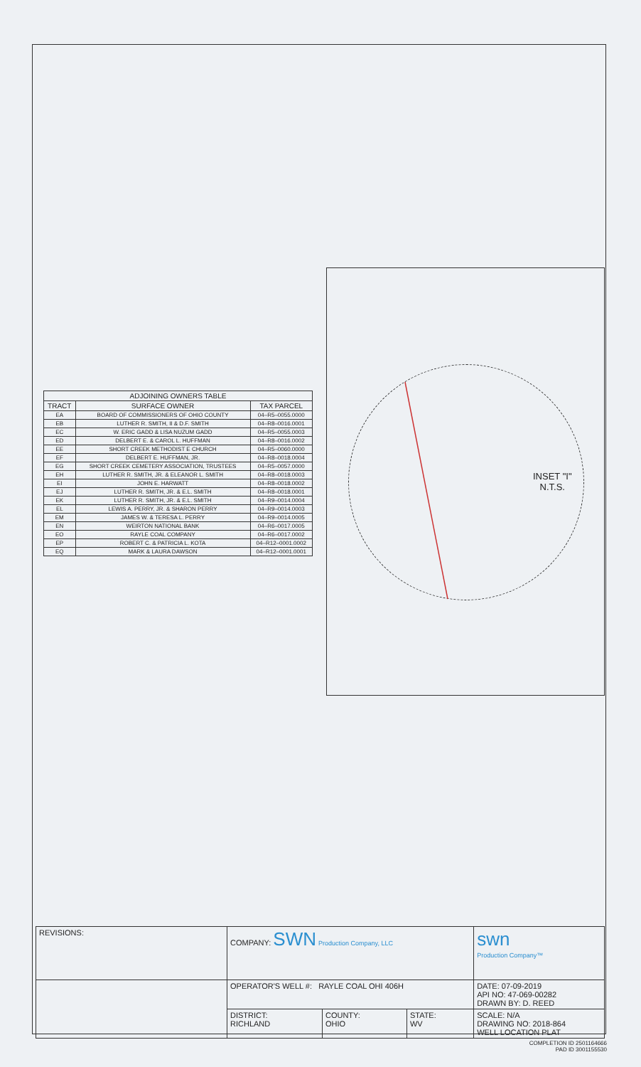| ADJOINING OWNERS TABLE | | |
| --- | --- | --- |
| TRACT | SURFACE OWNER | TAX PARCEL |
| EA | BOARD OF COMMISSIONERS OF OHIO COUNTY | 04–R5–0055.0000 |
| EB | LUTHER R. SMITH, II & D.F. SMITH | 04–R8–0016.0001 |
| EC | W. ERIC GADD & LISA NUZUM GADD | 04–R5–0055.0003 |
| ED | DELBERT E. & CAROL L. HUFFMAN | 04–R8–0016.0002 |
| EE | SHORT CREEK METHODIST E CHURCH | 04–R5–0060.0000 |
| EF | DELBERT E. HUFFMAN, JR. | 04–R8–0018.0004 |
| EG | SHORT CREEK CEMETERY ASSOCIATION, TRUSTEES | 04–R5–0057.0000 |
| EH | LUTHER R. SMITH, JR. & ELEANOR L. SMITH | 04–R8–0018.0003 |
| EI | JOHN E. HARWATT | 04–R8–0018.0002 |
| EJ | LUTHER R. SMITH, JR. & E.L. SMITH | 04–R8–0018.0001 |
| EK | LUTHER R. SMITH, JR. & E.L. SMITH | 04–R9–0014.0004 |
| EL | LEWIS A. PERRY, JR. & SHARON PERRY | 04–R9–0014.0003 |
| EM | JAMES W. & TERESA L. PERRY | 04–R9–0014.0005 |
| EN | WEIRTON NATIONAL BANK | 04–R6–0017.0005 |
| EO | RAYLE COAL COMPANY | 04–R6–0017.0002 |
| EP | ROBERT C. & PATRICIA L. KOTA | 04–R12–0001.0002 |
| EQ | MARK & LAURA DAWSON | 04–R12–0001.0001 |
INSET "I"
N.T.S.
| REVISIONS: | COMPANY: SWN Production Company, LLC | | | swn Production Company™ |
| | OPERATOR'S WELL #: RAYLE COAL OHI 406H | | | DATE: 07-09-2019 API NO: 47-069-00282 DRAWN BY: D. REED |
| | DISTRICT: RICHLAND | COUNTY: OHIO | STATE: WV | SCALE: N/A DRAWING NO: 2018-864 WELL LOCATION PLAT |
COMPLETION ID 2501164666
PAD ID 3001155530